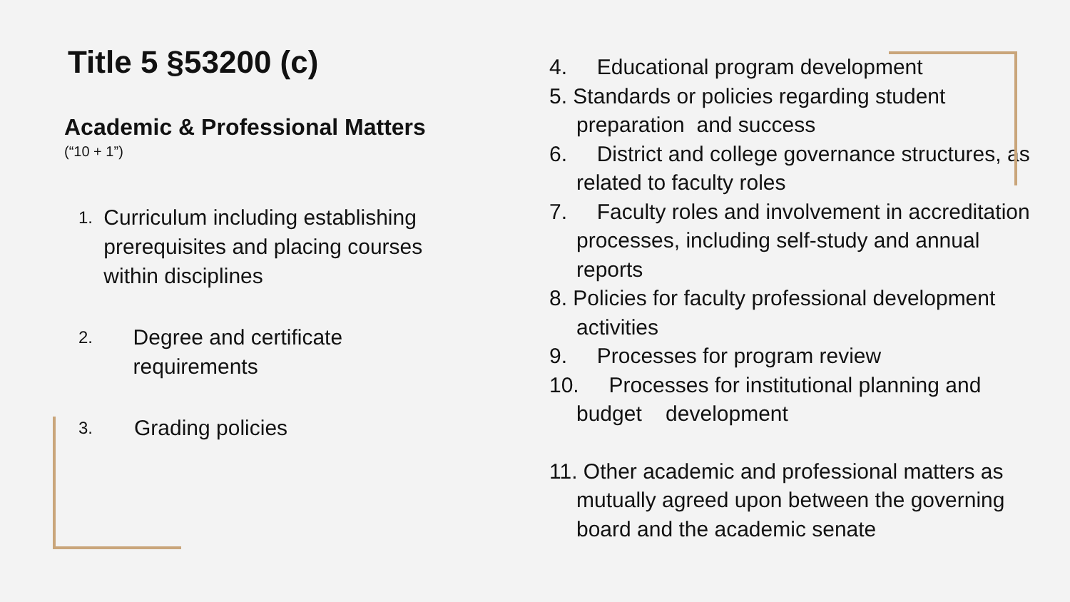Title 5 §53200 (c)
Academic & Professional Matters
(“10 + 1”)
1. Curriculum including establishing prerequisites and placing courses within disciplines
2. Degree and certificate requirements
3. Grading policies
4. Educational program development
5. Standards or policies regarding student preparation and success
6. District and college governance structures, as related to faculty roles
7. Faculty roles and involvement in accreditation processes, including self-study and annual reports
8. Policies for faculty professional development activities
9. Processes for program review
10. Processes for institutional planning and budget development
11. Other academic and professional matters as mutually agreed upon between the governing board and the academic senate